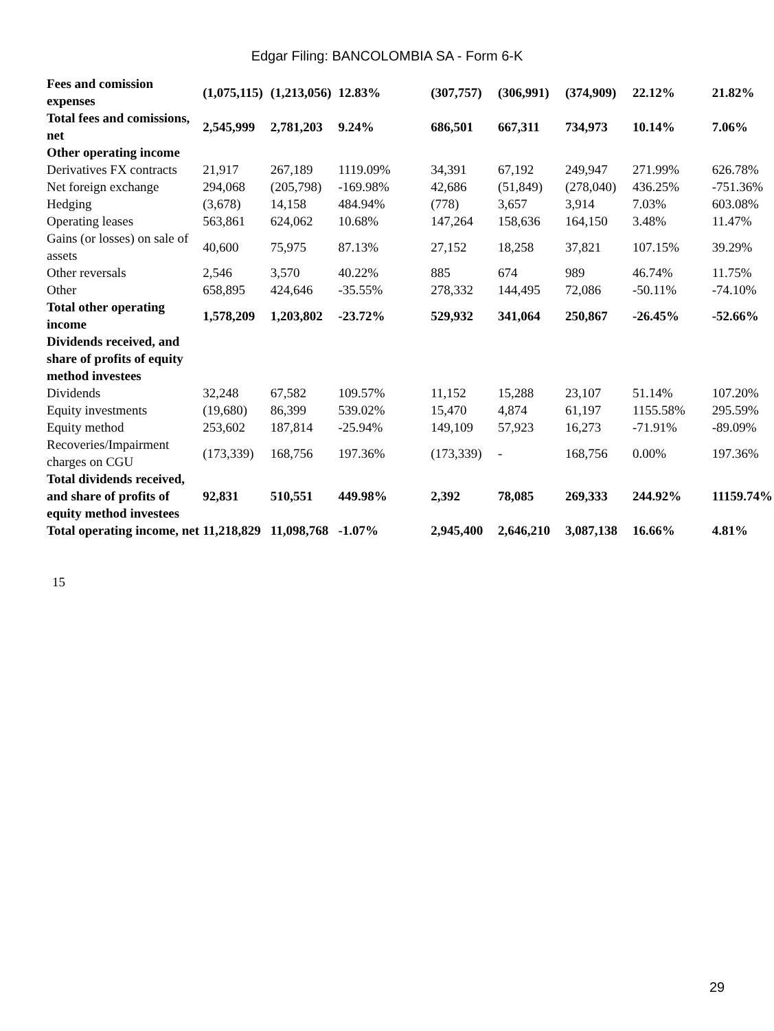Edgar Filing: BANCOLOMBIA SA - Form 6-K
| Fees and comission expenses | (1,075,115) | (1,213,056) | 12.83% | (307,757) | (306,991) | (374,909) | 22.12% | 21.82% |
| Total fees and comissions, net | 2,545,999 | 2,781,203 | 9.24% | 686,501 | 667,311 | 734,973 | 10.14% | 7.06% |
| Other operating income | | | | | | | | |
| Derivatives FX contracts | 21,917 | 267,189 | 1119.09% | 34,391 | 67,192 | 249,947 | 271.99% | 626.78% |
| Net foreign exchange | 294,068 | (205,798) | -169.98% | 42,686 | (51,849) | (278,040) | 436.25% | -751.36% |
| Hedging | (3,678) | 14,158 | 484.94% | (778) | 3,657 | 3,914 | 7.03% | 603.08% |
| Operating leases | 563,861 | 624,062 | 10.68% | 147,264 | 158,636 | 164,150 | 3.48% | 11.47% |
| Gains (or losses) on sale of assets | 40,600 | 75,975 | 87.13% | 27,152 | 18,258 | 37,821 | 107.15% | 39.29% |
| Other reversals | 2,546 | 3,570 | 40.22% | 885 | 674 | 989 | 46.74% | 11.75% |
| Other | 658,895 | 424,646 | -35.55% | 278,332 | 144,495 | 72,086 | -50.11% | -74.10% |
| Total other operating income | 1,578,209 | 1,203,802 | -23.72% | 529,932 | 341,064 | 250,867 | -26.45% | -52.66% |
| Dividends received, and share of profits of equity method investees | | | | | | | | |
| Dividends | 32,248 | 67,582 | 109.57% | 11,152 | 15,288 | 23,107 | 51.14% | 107.20% |
| Equity investments | (19,680) | 86,399 | 539.02% | 15,470 | 4,874 | 61,197 | 1155.58% | 295.59% |
| Equity method | 253,602 | 187,814 | -25.94% | 149,109 | 57,923 | 16,273 | -71.91% | -89.09% |
| Recoveries/Impairment charges on CGU | (173,339) | 168,756 | 197.36% | (173,339) | - | 168,756 | 0.00% | 197.36% |
| Total dividends received, and share of profits of equity method investees | 92,831 | 510,551 | 449.98% | 2,392 | 78,085 | 269,333 | 244.92% | 11159.74% |
| Total operating income, net | 11,218,829 | 11,098,768 | -1.07% | 2,945,400 | 2,646,210 | 3,087,138 | 16.66% | 4.81% |
15
29